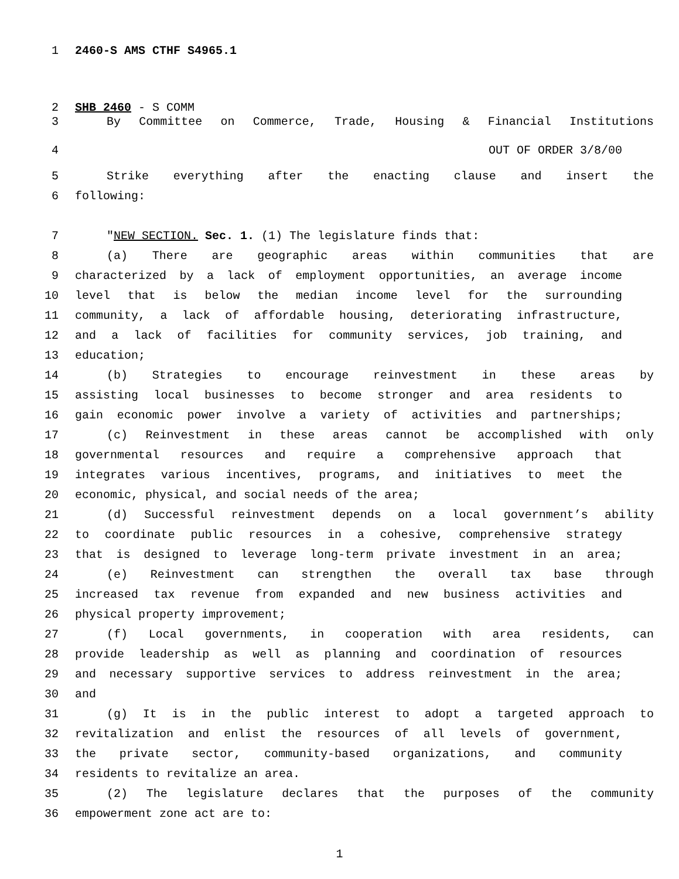1 2460-S AMS CTHF S4965.1
2 SHB 2460 - S COMM
3 By Committee on Commerce, Trade, Housing & Financial Institutions
4 OUT OF ORDER 3/8/00
5 Strike everything after the enacting clause and insert the
6 following:
7 "NEW SECTION. Sec. 1. (1) The legislature finds that:
8 (a) There are geographic areas within communities that are
9 characterized by a lack of employment opportunities, an average income
10 level that is below the median income level for the surrounding
11 community, a lack of affordable housing, deteriorating infrastructure,
12 and a lack of facilities for community services, job training, and
13 education;
14 (b) Strategies to encourage reinvestment in these areas by
15 assisting local businesses to become stronger and area residents to
16 gain economic power involve a variety of activities and partnerships;
17 (c) Reinvestment in these areas cannot be accomplished with only
18 governmental resources and require a comprehensive approach that
19 integrates various incentives, programs, and initiatives to meet the
20 economic, physical, and social needs of the area;
21 (d) Successful reinvestment depends on a local government’s ability
22 to coordinate public resources in a cohesive, comprehensive strategy
23 that is designed to leverage long-term private investment in an area;
24 (e) Reinvestment can strengthen the overall tax base through
25 increased tax revenue from expanded and new business activities and
26 physical property improvement;
27 (f) Local governments, in cooperation with area residents, can
28 provide leadership as well as planning and coordination of resources
29 and necessary supportive services to address reinvestment in the area;
30 and
31 (g) It is in the public interest to adopt a targeted approach to
32 revitalization and enlist the resources of all levels of government,
33 the private sector, community-based organizations, and community
34 residents to revitalize an area.
35 (2) The legislature declares that the purposes of the community
36 empowerment zone act are to:
1